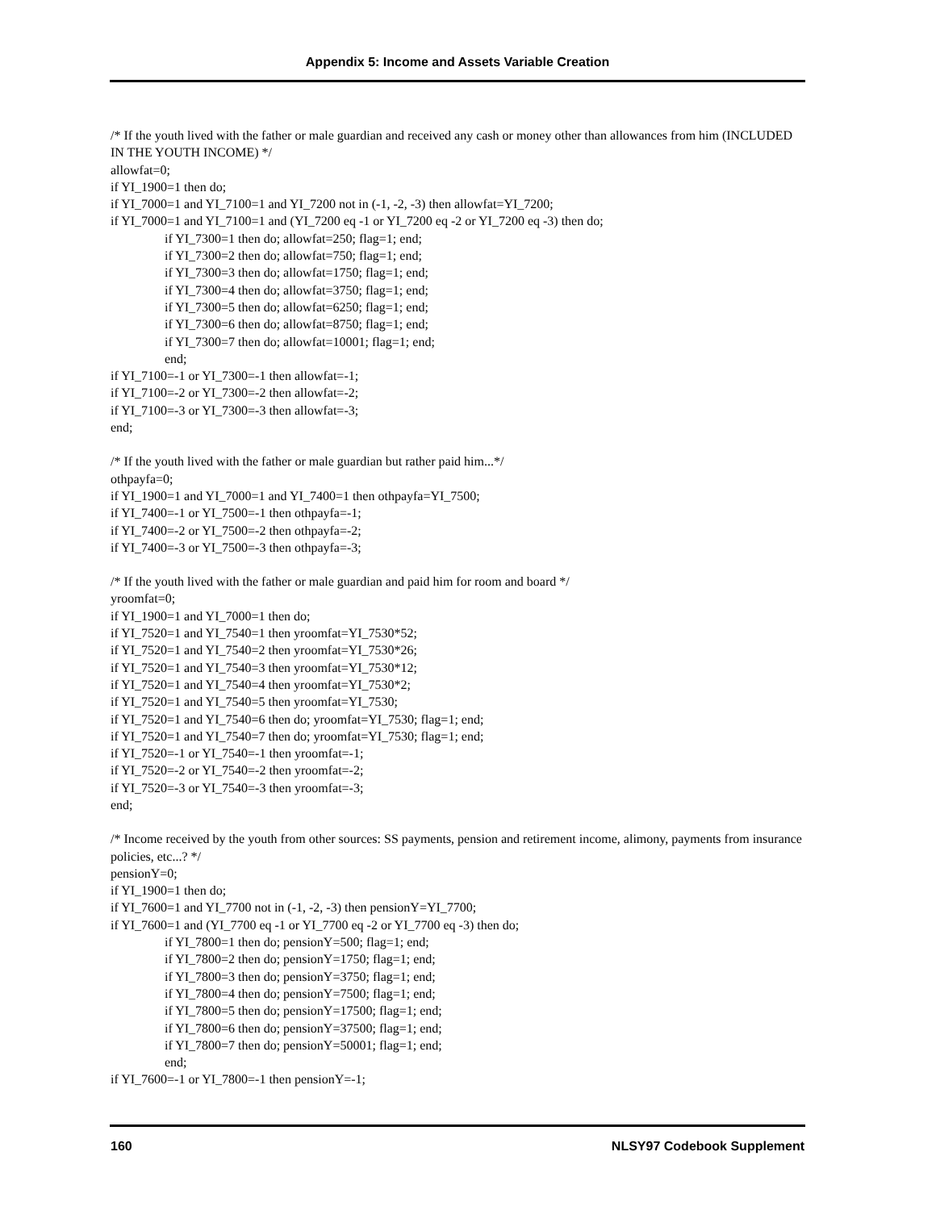Appendix 5: Income and Assets Variable Creation
/* If the youth lived with the father or male guardian and received any cash or money other than allowances from him (INCLUDED IN THE YOUTH INCOME) */
allowfat=0;
if YI_1900=1 then do;
if YI_7000=1 and YI_7100=1 and YI_7200 not in (-1, -2, -3) then allowfat=YI_7200;
if YI_7000=1 and YI_7100=1 and (YI_7200 eq -1 or YI_7200 eq -2 or YI_7200 eq -3) then do;
if YI_7300=1 then do; allowfat=250; flag=1; end;
if YI_7300=2 then do; allowfat=750; flag=1; end;
if YI_7300=3 then do; allowfat=1750; flag=1; end;
if YI_7300=4 then do; allowfat=3750; flag=1; end;
if YI_7300=5 then do; allowfat=6250; flag=1; end;
if YI_7300=6 then do; allowfat=8750; flag=1; end;
if YI_7300=7 then do; allowfat=10001; flag=1; end;
end;
if YI_7100=-1 or YI_7300=-1 then allowfat=-1;
if YI_7100=-2 or YI_7300=-2 then allowfat=-2;
if YI_7100=-3 or YI_7300=-3 then allowfat=-3;
end;
/* If the youth lived with the father or male guardian but rather paid him...*/
othpayfa=0;
if YI_1900=1 and YI_7000=1 and YI_7400=1 then othpayfa=YI_7500;
if YI_7400=-1 or YI_7500=-1 then othpayfa=-1;
if YI_7400=-2 or YI_7500=-2 then othpayfa=-2;
if YI_7400=-3 or YI_7500=-3 then othpayfa=-3;
/* If the youth lived with the father or male guardian and paid him for room and board */
yroomfat=0;
if YI_1900=1 and YI_7000=1 then do;
if YI_7520=1 and YI_7540=1 then yroomfat=YI_7530*52;
if YI_7520=1 and YI_7540=2 then yroomfat=YI_7530*26;
if YI_7520=1 and YI_7540=3 then yroomfat=YI_7530*12;
if YI_7520=1 and YI_7540=4 then yroomfat=YI_7530*2;
if YI_7520=1 and YI_7540=5 then yroomfat=YI_7530;
if YI_7520=1 and YI_7540=6 then do; yroomfat=YI_7530; flag=1; end;
if YI_7520=1 and YI_7540=7 then do; yroomfat=YI_7530; flag=1; end;
if YI_7520=-1 or YI_7540=-1 then yroomfat=-1;
if YI_7520=-2 or YI_7540=-2 then yroomfat=-2;
if YI_7520=-3 or YI_7540=-3 then yroomfat=-3;
end;
/* Income received by the youth from other sources: SS payments, pension and retirement income, alimony, payments from insurance policies, etc...? */
pensionY=0;
if YI_1900=1 then do;
if YI_7600=1 and YI_7700 not in (-1, -2, -3) then pensionY=YI_7700;
if YI_7600=1 and (YI_7700 eq -1 or YI_7700 eq -2 or YI_7700 eq -3) then do;
if YI_7800=1 then do; pensionY=500; flag=1; end;
if YI_7800=2 then do; pensionY=1750; flag=1; end;
if YI_7800=3 then do; pensionY=3750; flag=1; end;
if YI_7800=4 then do; pensionY=7500; flag=1; end;
if YI_7800=5 then do; pensionY=17500; flag=1; end;
if YI_7800=6 then do; pensionY=37500; flag=1; end;
if YI_7800=7 then do; pensionY=50001; flag=1; end;
end;
if YI_7600=-1 or YI_7800=-1 then pensionY=-1;
160 NLSY97 Codebook Supplement